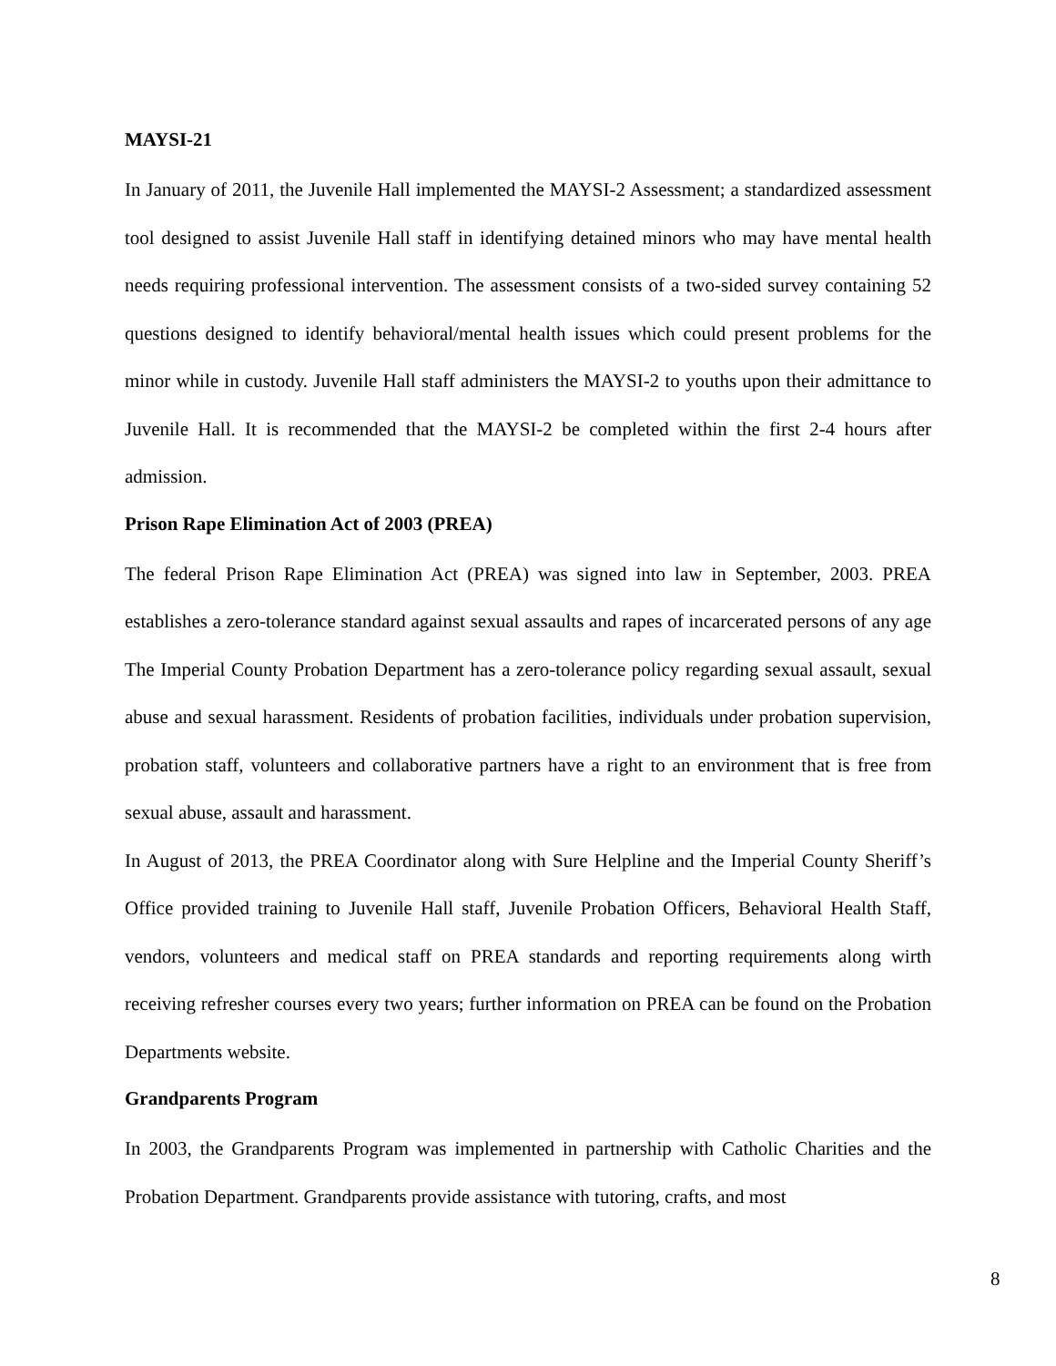MAYSI-21
In January of 2011, the Juvenile Hall implemented the MAYSI-2 Assessment; a standardized assessment tool designed to assist Juvenile Hall staff in identifying detained minors who may have mental health needs requiring professional intervention. The assessment consists of a two-sided survey containing 52 questions designed to identify behavioral/mental health issues which could present problems for the minor while in custody. Juvenile Hall staff administers the MAYSI-2 to youths upon their admittance to Juvenile Hall. It is recommended that the MAYSI-2 be completed within the first 2-4 hours after admission.
Prison Rape Elimination Act of 2003 (PREA)
The federal Prison Rape Elimination Act (PREA) was signed into law in September, 2003. PREA establishes a zero-tolerance standard against sexual assaults and rapes of incarcerated persons of any age The Imperial County Probation Department has a zero-tolerance policy regarding sexual assault, sexual abuse and sexual harassment. Residents of probation facilities, individuals under probation supervision, probation staff, volunteers and collaborative partners have a right to an environment that is free from sexual abuse, assault and harassment.
In August of 2013, the PREA Coordinator along with Sure Helpline and the Imperial County Sheriff’s Office provided training to Juvenile Hall staff, Juvenile Probation Officers, Behavioral Health Staff, vendors, volunteers and medical staff on PREA standards and reporting requirements along wirth receiving refresher courses every two years; further information on PREA can be found on the Probation Departments website.
Grandparents Program
In 2003, the Grandparents Program was implemented in partnership with Catholic Charities and the Probation Department. Grandparents provide assistance with tutoring, crafts, and most
8